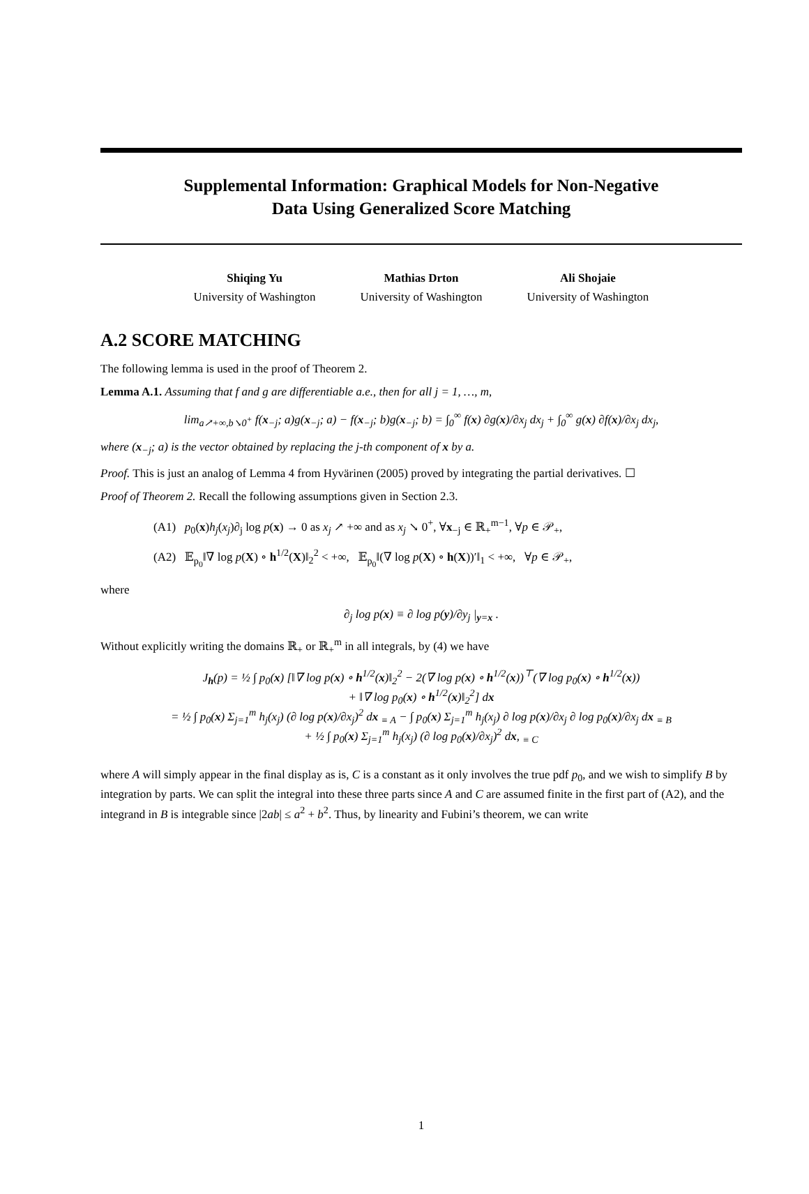Supplemental Information: Graphical Models for Non-Negative
Data Using Generalized Score Matching
Shiqing Yu
University of Washington
Mathias Drton
University of Washington
Ali Shojaie
University of Washington
A.2 SCORE MATCHING
The following lemma is used in the proof of Theorem 2.
Lemma A.1. Assuming that f and g are differentiable a.e., then for all j = 1, …, m,
lim<sub>a↗+∞,b↘0<sup>+</sup></sub> f(x<sub>−j</sub>; a)g(x<sub>−j</sub>; a) − f(x<sub>−j</sub>; b)g(x<sub>−j</sub>; b) = ∫<sub>0</sub><sup>∞</sup> f(x) ∂g(x)/∂x<sub>j</sub> dx<sub>j</sub> + ∫<sub>0</sub><sup>∞</sup> g(x) ∂f(x)/∂x<sub>j</sub> dx<sub>j</sub>,
where (x<sub>−j</sub>; a) is the vector obtained by replacing the j-th component of x by a.
Proof. This is just an analog of Lemma 4 from Hyvärinen (2005) proved by integrating the partial derivatives. ☐
Proof of Theorem 2. Recall the following assumptions given in Section 2.3.
(A1) p<sub>0</sub>(x)h<sub>j</sub>(x<sub>j</sub>)∂<sub>j</sub> log p(x) → 0 as x<sub>j</sub> ↗ +∞ and as x<sub>j</sub> ↘ 0<sup>+</sup>, ∀x<sub>−j</sub> ∈ ℝ<sub>+</sub><sup>m−1</sup>, ∀p ∈ 𝒫<sub>+</sub>,
(A2) 𝔼<sub>p<sub>0</sub></sub>‖∇ log p(X) ∘ h<sup>1/2</sup>(X)‖<sub>2</sub><sup>2</sup> < +∞, 𝔼<sub>p<sub>0</sub></sub>‖(∇ log p(X) ∘ h(X))′‖<sub>1</sub> < +∞, ∀p ∈ 𝒫<sub>+</sub>,
where
∂<sub>j</sub> log p(x) ≡ ∂ log p(y)/∂y<sub>j</sub> |<sub>y=x</sub> .
Without explicitly writing the domains ℝ<sub>+</sub> or ℝ<sub>+</sub><sup>m</sup> in all integrals, by (4) we have
J<sub>h</sub>(p) = ½ ∫ p<sub>0</sub>(x) [‖∇ log p(x) ∘ h<sup>1/2</sup>(x)‖<sub>2</sub><sup>2</sup> − 2(∇ log p(x) ∘ h<sup>1/2</sup>(x))<sup>⊤</sup>(∇ log p<sub>0</sub>(x) ∘ h<sup>1/2</sup>(x))
+ ‖∇ log p<sub>0</sub>(x) ∘ h<sup>1/2</sup>(x)‖<sub>2</sub><sup>2</sup>] dx
= ½ ∫ p<sub>0</sub>(x) Σ<sub>j=1</sub><sup>m</sup> h<sub>j</sub>(x<sub>j</sub>) (∂ log p(x)/∂x<sub>j</sub>)<sup>2</sup> dx <sub>≡ A</sub> − ∫ p<sub>0</sub>(x) Σ<sub>j=1</sub><sup>m</sup> h<sub>j</sub>(x<sub>j</sub>) ∂ log p(x)/∂x<sub>j</sub> ∂ log p<sub>0</sub>(x)/∂x<sub>j</sub> dx <sub>≡ B</sub>
+ ½ ∫ p<sub>0</sub>(x) Σ<sub>j=1</sub><sup>m</sup> h<sub>j</sub>(x<sub>j</sub>) (∂ log p<sub>0</sub>(x)/∂x<sub>j</sub>)<sup>2</sup> dx, <sub>≡ C</sub>
where A will simply appear in the final display as is, C is a constant as it only involves the true pdf p<sub>0</sub>, and we wish to simplify B by integration by parts. We can split the integral into these three parts since A and C are assumed finite in the first part of (A2), and the integrand in B is integrable since |2ab| ≤ a<sup>2</sup> + b<sup>2</sup>. Thus, by linearity and Fubini’s theorem, we can write
1